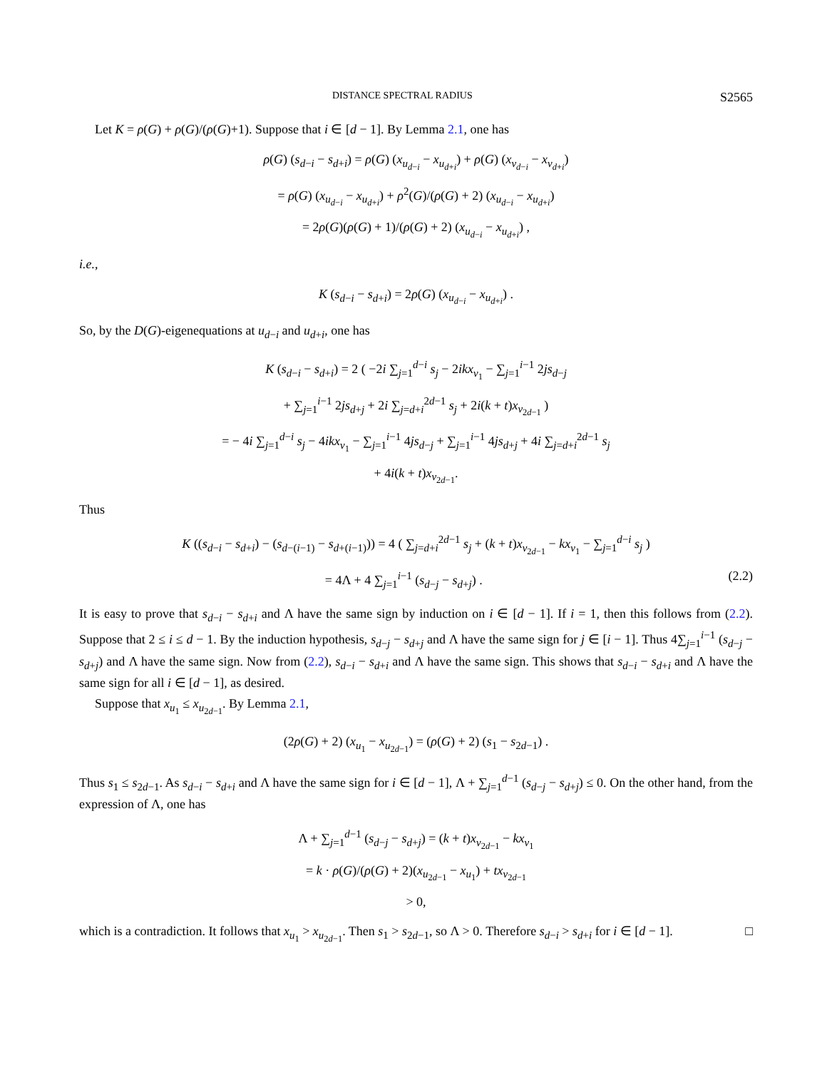DISTANCE SPECTRAL RADIUS S2565
Let K = ρ(G) + ρ(G)/(ρ(G)+1). Suppose that i ∈ [d − 1]. By Lemma 2.1, one has
ρ(G) (s<sub>d−i</sub> − s<sub>d+i</sub>) = ρ(G) (x<sub>u<sub>d−i</sub></sub> − x<sub>u<sub>d+i</sub></sub>) + ρ(G) (x<sub>v<sub>d−i</sub></sub> − x<sub>v<sub>d+i</sub></sub>)
= ρ(G) (x<sub>u<sub>d−i</sub></sub> − x<sub>u<sub>d+i</sub></sub>) + ρ<sup>2</sup>(G)/(ρ(G) + 2) (x<sub>u<sub>d−i</sub></sub> − x<sub>u<sub>d+i</sub></sub>)
= 2ρ(G)(ρ(G) + 1)/(ρ(G) + 2) (x<sub>u<sub>d−i</sub></sub> − x<sub>u<sub>d+i</sub></sub>) ,
i.e.,
K (s<sub>d−i</sub> − s<sub>d+i</sub>) = 2ρ(G) (x<sub>u<sub>d−i</sub></sub> − x<sub>u<sub>d+i</sub></sub>) .
So, by the D(G)-eigenequations at u<sub>d−i</sub> and u<sub>d+i</sub>, one has
K (s<sub>d−i</sub> − s<sub>d+i</sub>) = 2 ( −2i ∑<sub>j=1</sub><sup>d−i</sup> s<sub>j</sub> − 2ik x<sub>v<sub>1</sub></sub> − ∑<sub>j=1</sub><sup>i−1</sup> 2js<sub>d−j</sub>
+ ∑<sub>j=1</sub><sup>i−1</sup> 2js<sub>d+j</sub> + 2i ∑<sub>j=d+i</sub><sup>2d−1</sup> s<sub>j</sub> + 2i(k + t)x<sub>v<sub>2d−1</sub></sub> )
= − 4i ∑<sub>j=1</sub><sup>d−i</sup> s<sub>j</sub> − 4ik x<sub>v<sub>1</sub></sub> − ∑<sub>j=1</sub><sup>i−1</sup> 4js<sub>d−j</sub> + ∑<sub>j=1</sub><sup>i−1</sup> 4js<sub>d+j</sub> + 4i ∑<sub>j=d+i</sub><sup>2d−1</sup> s<sub>j</sub>
+ 4i(k + t)x<sub>v<sub>2d−1</sub></sub>.
Thus
K ((s<sub>d−i</sub> − s<sub>d+i</sub>) − (s<sub>d−(i−1)</sub> − s<sub>d+(i−1)</sub>)) = 4 ( ∑<sub>j=d+i</sub><sup>2d−1</sup> s<sub>j</sub> + (k + t)x<sub>v<sub>2d−1</sub></sub> − kx<sub>v<sub>1</sub></sub> − ∑<sub>j=1</sub><sup>d−i</sup> s<sub>j</sub> )
= 4Λ + 4 ∑<sub>j=1</sub><sup>i−1</sup> (s<sub>d−j</sub> − s<sub>d+j</sub>) . (2.2)
It is easy to prove that s<sub>d−i</sub> − s<sub>d+i</sub> and Λ have the same sign by induction on i ∈ [d − 1]. If i = 1, then this follows from (2.2). Suppose that 2 ≤ i ≤ d − 1. By the induction hypothesis, s<sub>d−j</sub> − s<sub>d+j</sub> and Λ have the same sign for j ∈ [i − 1]. Thus 4∑<sub>j=1</sub><sup>i−1</sup> (s<sub>d−j</sub> − s<sub>d+j</sub>) and Λ have the same sign. Now from (2.2), s<sub>d−i</sub> − s<sub>d+i</sub> and Λ have the same sign. This shows that s<sub>d−i</sub> − s<sub>d+i</sub> and Λ have the same sign for all i ∈ [d − 1], as desired.
Suppose that x<sub>u<sub>1</sub></sub> ≤ x<sub>u<sub>2d−1</sub></sub>. By Lemma 2.1,
(2ρ(G) + 2) (x<sub>u<sub>1</sub></sub> − x<sub>u<sub>2d−1</sub></sub>) = (ρ(G) + 2) (s<sub>1</sub> − s<sub>2d−1</sub>) .
Thus s<sub>1</sub> ≤ s<sub>2d−1</sub>. As s<sub>d−i</sub> − s<sub>d+i</sub> and Λ have the same sign for i ∈ [d − 1], Λ + ∑<sub>j=1</sub><sup>d−1</sup> (s<sub>d−j</sub> − s<sub>d+j</sub>) ≤ 0. On the other hand, from the expression of Λ, one has
Λ + ∑<sub>j=1</sub><sup>d−1</sup> (s<sub>d−j</sub> − s<sub>d+j</sub>) = (k + t)x<sub>v<sub>2d−1</sub></sub> − kx<sub>v<sub>1</sub></sub>
= k · ρ(G)/(ρ(G) + 2)(x<sub>u<sub>2d−1</sub></sub> − x<sub>u<sub>1</sub></sub>) + tx<sub>v<sub>2d−1</sub></sub>
> 0,
which is a contradiction. It follows that x<sub>u<sub>1</sub></sub> > x<sub>u<sub>2d−1</sub></sub>. Then s<sub>1</sub> > s<sub>2d−1</sub>, so Λ > 0. Therefore s<sub>d−i</sub> > s<sub>d+i</sub> for i ∈ [d − 1]. □